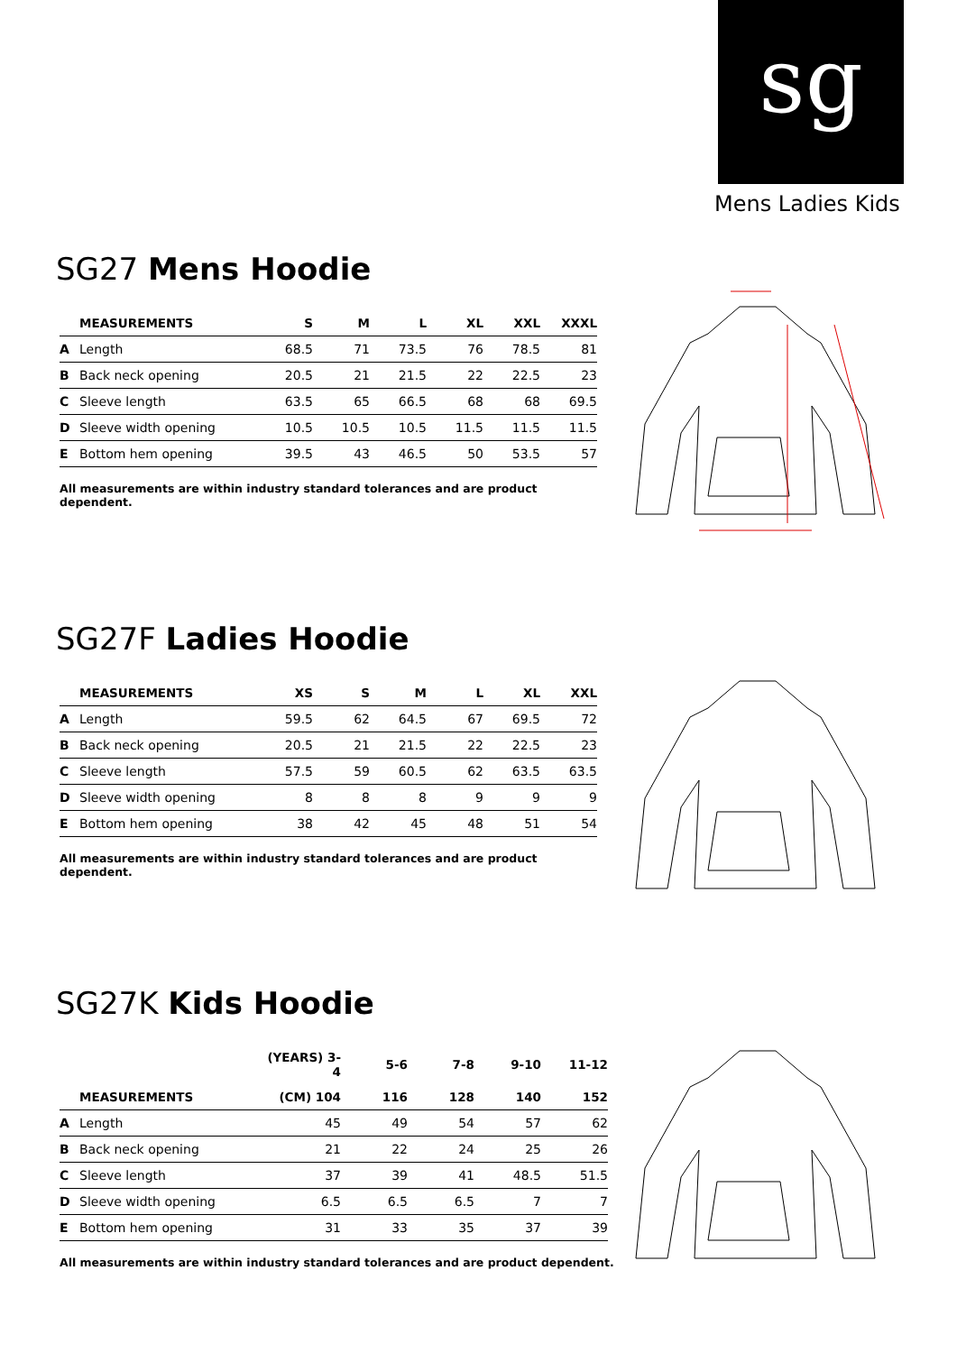sg
Mens Ladies Kids
SG27 Mens Hoodie
| MEASUREMENTS | | S | M | L | XL | XXL | XXXL |
| --- | --- | --- | --- | --- | --- | --- | --- |
| A | Length | 68.5 | 71 | 73.5 | 76 | 78.5 | 81 |
| B | Back neck opening | 20.5 | 21 | 21.5 | 22 | 22.5 | 23 |
| C | Sleeve length | 63.5 | 65 | 66.5 | 68 | 68 | 69.5 |
| D | Sleeve width opening | 10.5 | 10.5 | 10.5 | 11.5 | 11.5 | 11.5 |
| E | Bottom hem opening | 39.5 | 43 | 46.5 | 50 | 53.5 | 57 |
All measurements are within industry standard tolerances and are product dependent.
SG27F Ladies Hoodie
| MEASUREMENTS | | XS | S | M | L | XL | XXL |
| --- | --- | --- | --- | --- | --- | --- | --- |
| A | Length | 59.5 | 62 | 64.5 | 67 | 69.5 | 72 |
| B | Back neck opening | 20.5 | 21 | 21.5 | 22 | 22.5 | 23 |
| C | Sleeve length | 57.5 | 59 | 60.5 | 62 | 63.5 | 63.5 |
| D | Sleeve width opening | 8 | 8 | 8 | 9 | 9 | 9 |
| E | Bottom hem opening | 38 | 42 | 45 | 48 | 51 | 54 |
All measurements are within industry standard tolerances and are product dependent.
SG27K Kids Hoodie
| | | (YEARS) 3-4 | 5-6 | 7-8 | 9-10 | 11-12 |
| --- | --- | --- | --- | --- | --- | --- |
| MEASUREMENTS | | (CM) 104 | 116 | 128 | 140 | 152 |
| A | Length | 45 | 49 | 54 | 57 | 62 |
| B | Back neck opening | 21 | 22 | 24 | 25 | 26 |
| C | Sleeve length | 37 | 39 | 41 | 48.5 | 51.5 |
| D | Sleeve width opening | 6.5 | 6.5 | 6.5 | 7 | 7 |
| E | Bottom hem opening | 31 | 33 | 35 | 37 | 39 |
All measurements are within industry standard tolerances and are product dependent.